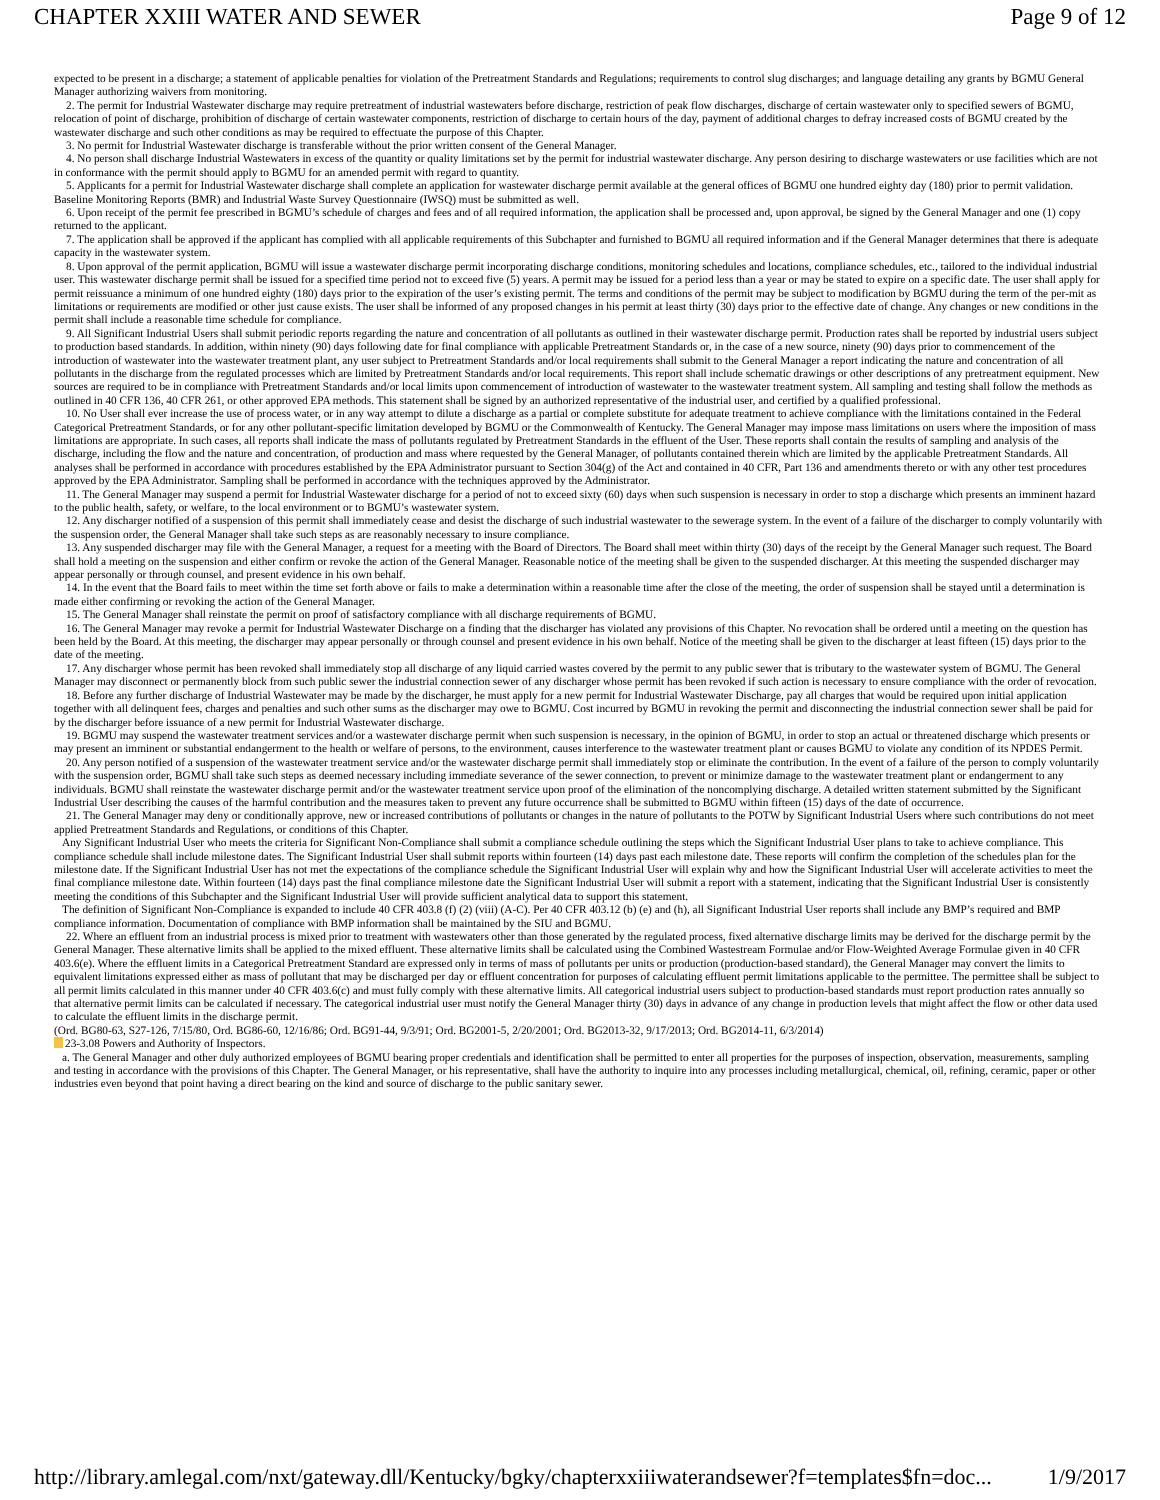CHAPTER XXIII WATER AND SEWER Page 9 of 12
expected to be present in a discharge; a statement of applicable penalties for violation of the Pretreatment Standards and Regulations; requirements to control slug discharges; and language detailing any grants by BGMU General Manager authorizing waivers from monitoring.
2. The permit for Industrial Wastewater discharge may require pretreatment of industrial wastewaters before discharge, restriction of peak flow discharges, discharge of certain wastewater only to specified sewers of BGMU, relocation of point of discharge, prohibition of discharge of certain wastewater components, restriction of discharge to certain hours of the day, payment of additional charges to defray increased costs of BGMU created by the wastewater discharge and such other conditions as may be required to effectuate the purpose of this Chapter.
3. No permit for Industrial Wastewater discharge is transferable without the prior written consent of the General Manager.
4. No person shall discharge Industrial Wastewaters in excess of the quantity or quality limitations set by the permit for industrial wastewater discharge. Any person desiring to discharge wastewaters or use facilities which are not in conformance with the permit should apply to BGMU for an amended permit with regard to quantity.
5. Applicants for a permit for Industrial Wastewater discharge shall complete an application for wastewater discharge permit available at the general offices of BGMU one hundred eighty day (180) prior to permit validation. Baseline Monitoring Reports (BMR) and Industrial Waste Survey Questionnaire (IWSQ) must be submitted as well.
6. Upon receipt of the permit fee prescribed in BGMU’s schedule of charges and fees and of all required information, the application shall be processed and, upon approval, be signed by the General Manager and one (1) copy returned to the applicant.
7. The application shall be approved if the applicant has complied with all applicable requirements of this Subchapter and furnished to BGMU all required information and if the General Manager determines that there is adequate capacity in the wastewater system.
8. Upon approval of the permit application, BGMU will issue a wastewater discharge permit incorporating discharge conditions, monitoring schedules and locations, compliance schedules, etc., tailored to the individual industrial user. This wastewater discharge permit shall be issued for a specified time period not to exceed five (5) years. A permit may be issued for a period less than a year or may be stated to expire on a specific date. The user shall apply for permit reissuance a minimum of one hundred eighty (180) days prior to the expiration of the user’s existing permit. The terms and conditions of the permit may be subject to modification by BGMU during the term of the per-mit as limitations or requirements are modified or other just cause exists. The user shall be informed of any proposed changes in his permit at least thirty (30) days prior to the effective date of change. Any changes or new conditions in the permit shall include a reasonable time schedule for compliance.
9. All Significant Industrial Users shall submit periodic reports regarding the nature and concentration of all pollutants as outlined in their wastewater discharge permit. Production rates shall be reported by industrial users subject to production based standards. In addition, within ninety (90) days following date for final compliance with applicable Pretreatment Standards or, in the case of a new source, ninety (90) days prior to commencement of the introduction of wastewater into the wastewater treatment plant, any user subject to Pretreatment Standards and/or local requirements shall submit to the General Manager a report indicating the nature and concentration of all pollutants in the discharge from the regulated processes which are limited by Pretreatment Standards and/or local requirements. This report shall include schematic drawings or other descriptions of any pretreatment equipment. New sources are required to be in compliance with Pretreatment Standards and/or local limits upon commencement of introduction of wastewater to the wastewater treatment system. All sampling and testing shall follow the methods as outlined in 40 CFR 136, 40 CFR 261, or other approved EPA methods. This statement shall be signed by an authorized representative of the industrial user, and certified by a qualified professional.
10. No User shall ever increase the use of process water, or in any way attempt to dilute a discharge as a partial or complete substitute for adequate treatment to achieve compliance with the limitations contained in the Federal Categorical Pretreatment Standards, or for any other pollutant-specific limitation developed by BGMU or the Commonwealth of Kentucky. The General Manager may impose mass limitations on users where the imposition of mass limitations are appropriate. In such cases, all reports shall indicate the mass of pollutants regulated by Pretreatment Standards in the effluent of the User. These reports shall contain the results of sampling and analysis of the discharge, including the flow and the nature and concentration, of production and mass where requested by the General Manager, of pollutants contained therein which are limited by the applicable Pretreatment Standards. All analyses shall be performed in accordance with procedures established by the EPA Administrator pursuant to Section 304(g) of the Act and contained in 40 CFR, Part 136 and amendments thereto or with any other test procedures approved by the EPA Administrator. Sampling shall be performed in accordance with the techniques approved by the Administrator.
11. The General Manager may suspend a permit for Industrial Wastewater discharge for a period of not to exceed sixty (60) days when such suspension is necessary in order to stop a discharge which presents an imminent hazard to the public health, safety, or welfare, to the local environment or to BGMU’s wastewater system.
12. Any discharger notified of a suspension of this permit shall immediately cease and desist the discharge of such industrial wastewater to the sewerage system. In the event of a failure of the discharger to comply voluntarily with the suspension order, the General Manager shall take such steps as are reasonably necessary to insure compliance.
13. Any suspended discharger may file with the General Manager, a request for a meeting with the Board of Directors. The Board shall meet within thirty (30) days of the receipt by the General Manager such request. The Board shall hold a meeting on the suspension and either confirm or revoke the action of the General Manager. Reasonable notice of the meeting shall be given to the suspended discharger. At this meeting the suspended discharger may appear personally or through counsel, and present evidence in his own behalf.
14. In the event that the Board fails to meet within the time set forth above or fails to make a determination within a reasonable time after the close of the meeting, the order of suspension shall be stayed until a determination is made either confirming or revoking the action of the General Manager.
15. The General Manager shall reinstate the permit on proof of satisfactory compliance with all discharge requirements of BGMU.
16. The General Manager may revoke a permit for Industrial Wastewater Discharge on a finding that the discharger has violated any provisions of this Chapter. No revocation shall be ordered until a meeting on the question has been held by the Board. At this meeting, the discharger may appear personally or through counsel and present evidence in his own behalf. Notice of the meeting shall be given to the discharger at least fifteen (15) days prior to the date of the meeting.
17. Any discharger whose permit has been revoked shall immediately stop all discharge of any liquid carried wastes covered by the permit to any public sewer that is tributary to the wastewater system of BGMU. The General Manager may disconnect or permanently block from such public sewer the industrial connection sewer of any discharger whose permit has been revoked if such action is necessary to ensure compliance with the order of revocation.
18. Before any further discharge of Industrial Wastewater may be made by the discharger, he must apply for a new permit for Industrial Wastewater Discharge, pay all charges that would be required upon initial application together with all delinquent fees, charges and penalties and such other sums as the discharger may owe to BGMU. Cost incurred by BGMU in revoking the permit and disconnecting the industrial connection sewer shall be paid for by the discharger before issuance of a new permit for Industrial Wastewater discharge.
19. BGMU may suspend the wastewater treatment services and/or a wastewater discharge permit when such suspension is necessary, in the opinion of BGMU, in order to stop an actual or threatened discharge which presents or may present an imminent or substantial endangerment to the health or welfare of persons, to the environment, causes interference to the wastewater treatment plant or causes BGMU to violate any condition of its NPDES Permit.
20. Any person notified of a suspension of the wastewater treatment service and/or the wastewater discharge permit shall immediately stop or eliminate the contribution. In the event of a failure of the person to comply voluntarily with the suspension order, BGMU shall take such steps as deemed necessary including immediate severance of the sewer connection, to prevent or minimize damage to the wastewater treatment plant or endangerment to any individuals. BGMU shall reinstate the wastewater discharge permit and/or the wastewater treatment service upon proof of the elimination of the noncomplying discharge. A detailed written statement submitted by the Significant Industrial User describing the causes of the harmful contribution and the measures taken to prevent any future occurrence shall be submitted to BGMU within fifteen (15) days of the date of occurrence.
21. The General Manager may deny or conditionally approve, new or increased contributions of pollutants or changes in the nature of pollutants to the POTW by Significant Industrial Users where such contributions do not meet applied Pretreatment Standards and Regulations, or conditions of this Chapter.
Any Significant Industrial User who meets the criteria for Significant Non-Compliance shall submit a compliance schedule outlining the steps which the Significant Industrial User plans to take to achieve compliance. This compliance schedule shall include milestone dates. The Significant Industrial User shall submit reports within fourteen (14) days past each milestone date. These reports will confirm the completion of the schedules plan for the milestone date. If the Significant Industrial User has not met the expectations of the compliance schedule the Significant Industrial User will explain why and how the Significant Industrial User will accelerate activities to meet the final compliance milestone date. Within fourteen (14) days past the final compliance milestone date the Significant Industrial User will submit a report with a statement, indicating that the Significant Industrial User is consistently meeting the conditions of this Subchapter and the Significant Industrial User will provide sufficient analytical data to support this statement.
The definition of Significant Non-Compliance is expanded to include 40 CFR 403.8 (f) (2) (viii) (A-C). Per 40 CFR 403.12 (b) (e) and (h), all Significant Industrial User reports shall include any BMP’s required and BMP compliance information. Documentation of compliance with BMP information shall be maintained by the SIU and BGMU.
22. Where an effluent from an industrial process is mixed prior to treatment with wastewaters other than those generated by the regulated process, fixed alternative discharge limits may be derived for the discharge permit by the General Manager. These alternative limits shall be applied to the mixed effluent. These alternative limits shall be calculated using the Combined Wastestream Formulae and/or Flow-Weighted Average Formulae given in 40 CFR 403.6(e). Where the effluent limits in a Categorical Pretreatment Standard are expressed only in terms of mass of pollutants per units or production (production-based standard), the General Manager may convert the limits to equivalent limitations expressed either as mass of pollutant that may be discharged per day or effluent concentration for purposes of calculating effluent permit limitations applicable to the permittee. The permittee shall be subject to all permit limits calculated in this manner under 40 CFR 403.6(c) and must fully comply with these alternative limits. All categorical industrial users subject to production-based standards must report production rates annually so that alternative permit limits can be calculated if necessary. The categorical industrial user must notify the General Manager thirty (30) days in advance of any change in production levels that might affect the flow or other data used to calculate the effluent limits in the discharge permit.
(Ord. BG80-63, S27-126, 7/15/80, Ord. BG86-60, 12/16/86; Ord. BG91-44, 9/3/91; Ord. BG2001-5, 2/20/2001; Ord. BG2013-32, 9/17/2013; Ord. BG2014-11, 6/3/2014)
23-3.08 Powers and Authority of Inspectors.
a. The General Manager and other duly authorized employees of BGMU bearing proper credentials and identification shall be permitted to enter all properties for the purposes of inspection, observation, measurements, sampling and testing in accordance with the provisions of this Chapter. The General Manager, or his representative, shall have the authority to inquire into any processes including metallurgical, chemical, oil, refining, ceramic, paper or other industries even beyond that point having a direct bearing on the kind and source of discharge to the public sanitary sewer.
http://library.amlegal.com/nxt/gateway.dll/Kentucky/bgky/chapterxxiiiwaterandsewer?f=templates$fn=doc... 1/9/2017